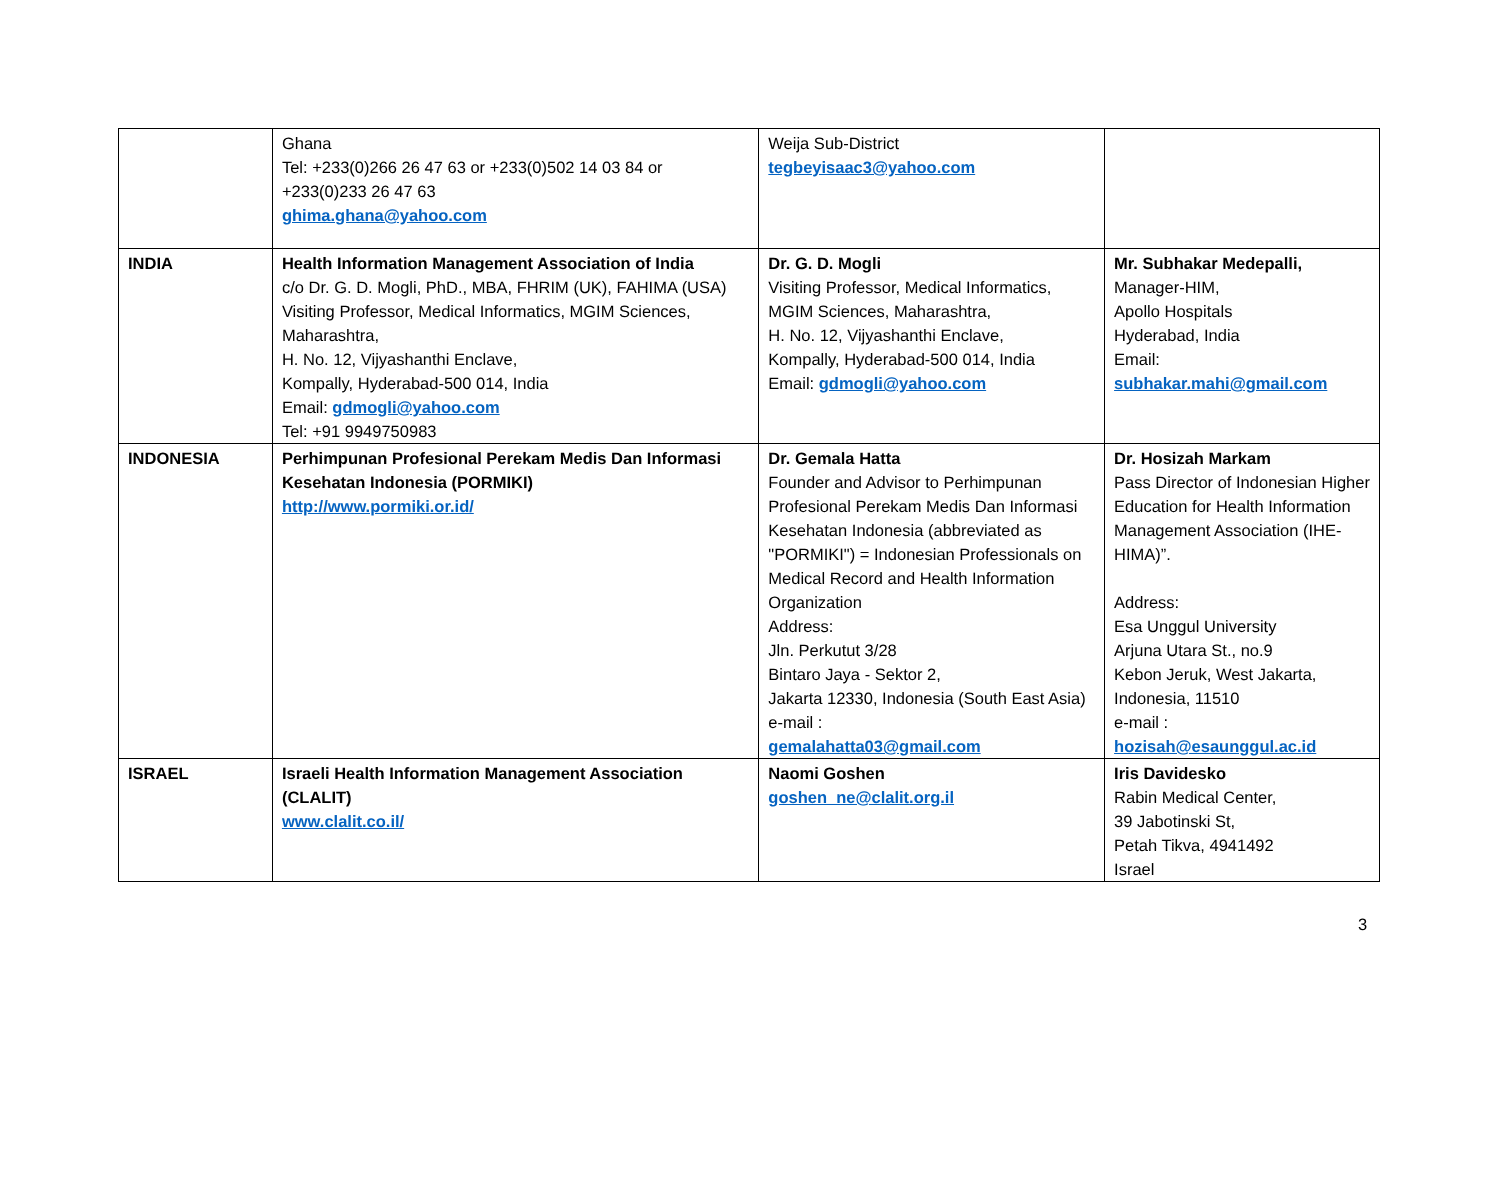| | Ghana Tel: +233(0)266 26 47 63 or +233(0)502 14 03 84 or +233(0)233 26 47 63 ghima.ghana@yahoo.com | Weija Sub-District tegbeyisaac3@yahoo.com | |
| INDIA | Health Information Management Association of India c/o Dr. G. D. Mogli, PhD., MBA, FHRIM (UK), FAHIMA (USA) Visiting Professor, Medical Informatics, MGIM Sciences, Maharashtra, H. No. 12, Vijyashanthi Enclave, Kompally, Hyderabad-500 014, India Email: gdmogli@yahoo.com Tel: +91 9949750983 | Dr. G. D. Mogli Visiting Professor, Medical Informatics, MGIM Sciences, Maharashtra, H. No. 12, Vijyashanthi Enclave, Kompally, Hyderabad-500 014, India Email: gdmogli@yahoo.com | Mr. Subhakar Medepalli, Manager-HIM, Apollo Hospitals Hyderabad, India Email: subhakar.mahi@gmail.com |
| INDONESIA | Perhimpunan Profesional Perekam Medis Dan Informasi Kesehatan Indonesia (PORMIKI) http://www.pormiki.or.id/ | Dr. Gemala Hatta Founder and Advisor to Perhimpunan Profesional Perekam Medis Dan Informasi Kesehatan Indonesia (abbreviated as "PORMIKI") = Indonesian Professionals on Medical Record and Health Information Organization Address: Jln. Perkutut 3/28 Bintaro Jaya - Sektor 2, Jakarta 12330, Indonesia (South East Asia) e-mail : gemalahatta03@gmail.com | Dr. Hosizah Markam Pass Director of Indonesian Higher Education for Health Information Management Association (IHE-HIMA)”. Address: Esa Unggul University Arjuna Utara St., no.9 Kebon Jeruk, West Jakarta, Indonesia, 11510 e-mail : hozisah@esaunggul.ac.id |
| ISRAEL | Israeli Health Information Management Association (CLALIT) www.clalit.co.il/ | Naomi Goshen goshen_ne@clalit.org.il | Iris Davidesko Rabin Medical Center, 39 Jabotinski St, Petah Tikva, 4941492 Israel |
3